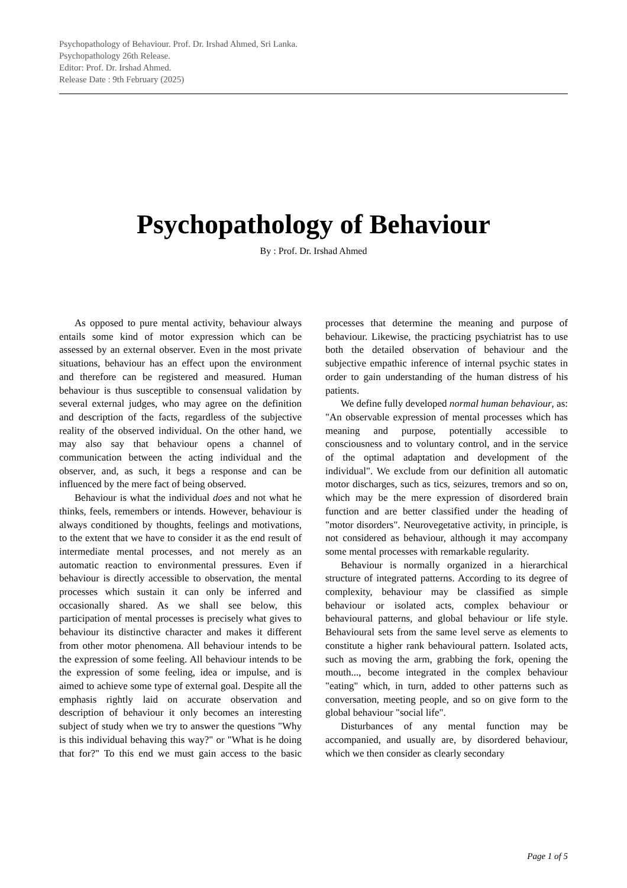Psychopathology of Behaviour. Prof. Dr. Irshad Ahmed, Sri Lanka.
Psychopathology 26th Release.
Editor: Prof. Dr. Irshad Ahmed.
Release Date : 9th February (2025)
Psychopathology of Behaviour
By : Prof. Dr. Irshad Ahmed
As opposed to pure mental activity, behaviour always entails some kind of motor expression which can be assessed by an external observer. Even in the most private situations, behaviour has an effect upon the environment and therefore can be registered and measured. Human behaviour is thus susceptible to consensual validation by several external judges, who may agree on the definition and description of the facts, regardless of the subjective reality of the observed individual. On the other hand, we may also say that behaviour opens a channel of communication between the acting individual and the observer, and, as such, it begs a response and can be influenced by the mere fact of being observed.
Behaviour is what the individual does and not what he thinks, feels, remembers or intends. However, behaviour is always conditioned by thoughts, feelings and motivations, to the extent that we have to consider it as the end result of intermediate mental processes, and not merely as an automatic reaction to environmental pressures. Even if behaviour is directly accessible to observation, the mental processes which sustain it can only be inferred and occasionally shared. As we shall see below, this participation of mental processes is precisely what gives to behaviour its distinctive character and makes it different from other motor phenomena. All behaviour intends to be the expression of some feeling. All behaviour intends to be the expression of some feeling, idea or impulse, and is aimed to achieve some type of external goal. Despite all the emphasis rightly laid on accurate observation and description of behaviour it only becomes an interesting subject of study when we try to answer the questions "Why is this individual behaving this way?" or "What is he doing that for?" To this end we must gain access to the basic processes that determine the meaning and purpose of behaviour. Likewise, the practicing psychiatrist has to use both the detailed observation of behaviour and the subjective empathic inference of internal psychic states in order to gain understanding of the human distress of his patients.
We define fully developed normal human behaviour, as: "An observable expression of mental processes which has meaning and purpose, potentially accessible to consciousness and to voluntary control, and in the service of the optimal adaptation and development of the individual". We exclude from our definition all automatic motor discharges, such as tics, seizures, tremors and so on, which may be the mere expression of disordered brain function and are better classified under the heading of "motor disorders". Neurovegetative activity, in principle, is not considered as behaviour, although it may accompany some mental processes with remarkable regularity.
Behaviour is normally organized in a hierarchical structure of integrated patterns. According to its degree of complexity, behaviour may be classified as simple behaviour or isolated acts, complex behaviour or behavioural patterns, and global behaviour or life style. Behavioural sets from the same level serve as elements to constitute a higher rank behavioural pattern. Isolated acts, such as moving the arm, grabbing the fork, opening the mouth..., become integrated in the complex behaviour "eating" which, in turn, added to other patterns such as conversation, meeting people, and so on give form to the global behaviour "social life".
Disturbances of any mental function may be accompanied, and usually are, by disordered behaviour, which we then consider as clearly secondary
Page 1 of 5